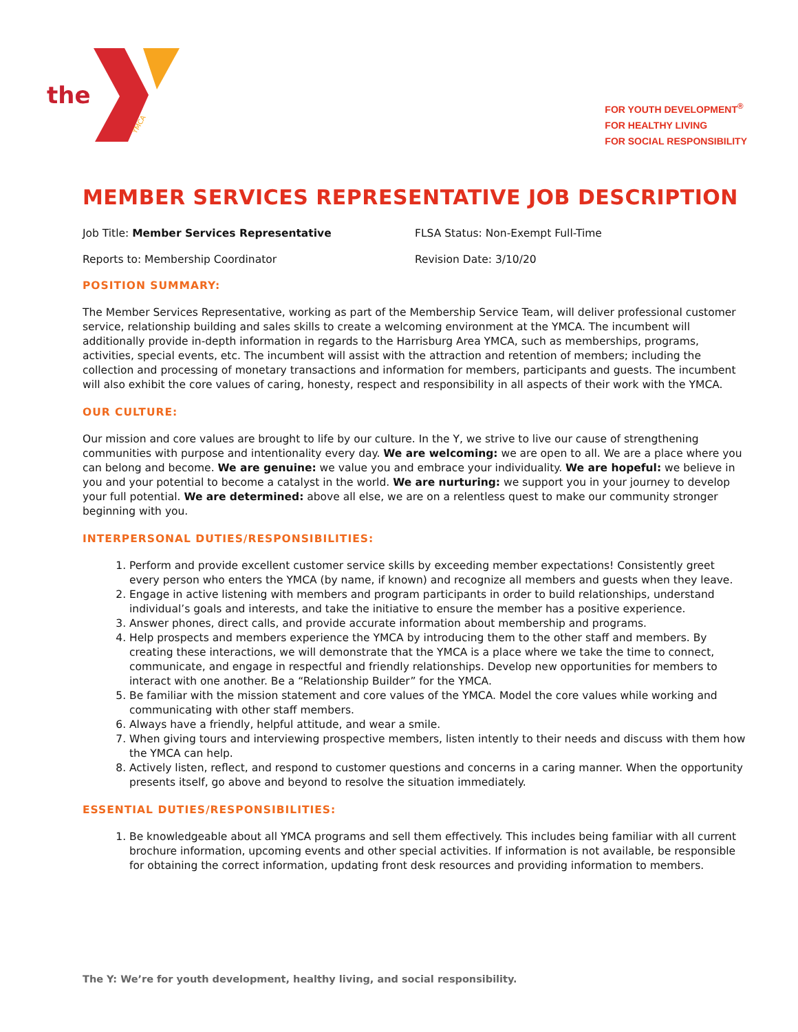the
YMCA
FOR YOUTH DEVELOPMENT<sup>®</sup>
FOR HEALTHY LIVING
FOR SOCIAL RESPONSIBILITY
MEMBER SERVICES REPRESENTATIVE JOB DESCRIPTION
Job Title: Member Services Representative FLSA Status: Non-Exempt Full-Time
Reports to: Membership Coordinator Revision Date: 3/10/20
POSITION SUMMARY:
The Member Services Representative, working as part of the Membership Service Team, will deliver professional customer service, relationship building and sales skills to create a welcoming environment at the YMCA. The incumbent will additionally provide in-depth information in regards to the Harrisburg Area YMCA, such as memberships, programs, activities, special events, etc. The incumbent will assist with the attraction and retention of members; including the collection and processing of monetary transactions and information for members, participants and guests. The incumbent will also exhibit the core values of caring, honesty, respect and responsibility in all aspects of their work with the YMCA.
OUR CULTURE:
Our mission and core values are brought to life by our culture. In the Y, we strive to live our cause of strengthening communities with purpose and intentionality every day. We are welcoming: we are open to all. We are a place where you can belong and become. We are genuine: we value you and embrace your individuality. We are hopeful: we believe in you and your potential to become a catalyst in the world. We are nurturing: we support you in your journey to develop your full potential. We are determined: above all else, we are on a relentless quest to make our community stronger beginning with you.
INTERPERSONAL DUTIES/RESPONSIBILITIES:
1. Perform and provide excellent customer service skills by exceeding member expectations! Consistently greet every person who enters the YMCA (by name, if known) and recognize all members and guests when they leave.
2. Engage in active listening with members and program participants in order to build relationships, understand individual’s goals and interests, and take the initiative to ensure the member has a positive experience.
3. Answer phones, direct calls, and provide accurate information about membership and programs.
4. Help prospects and members experience the YMCA by introducing them to the other staff and members. By creating these interactions, we will demonstrate that the YMCA is a place where we take the time to connect, communicate, and engage in respectful and friendly relationships. Develop new opportunities for members to interact with one another. Be a “Relationship Builder” for the YMCA.
5. Be familiar with the mission statement and core values of the YMCA. Model the core values while working and communicating with other staff members.
6. Always have a friendly, helpful attitude, and wear a smile.
7. When giving tours and interviewing prospective members, listen intently to their needs and discuss with them how the YMCA can help.
8. Actively listen, reflect, and respond to customer questions and concerns in a caring manner. When the opportunity presents itself, go above and beyond to resolve the situation immediately.
ESSENTIAL DUTIES/RESPONSIBILITIES:
1. Be knowledgeable about all YMCA programs and sell them effectively. This includes being familiar with all current brochure information, upcoming events and other special activities. If information is not available, be responsible for obtaining the correct information, updating front desk resources and providing information to members.
The Y: We’re for youth development, healthy living, and social responsibility.